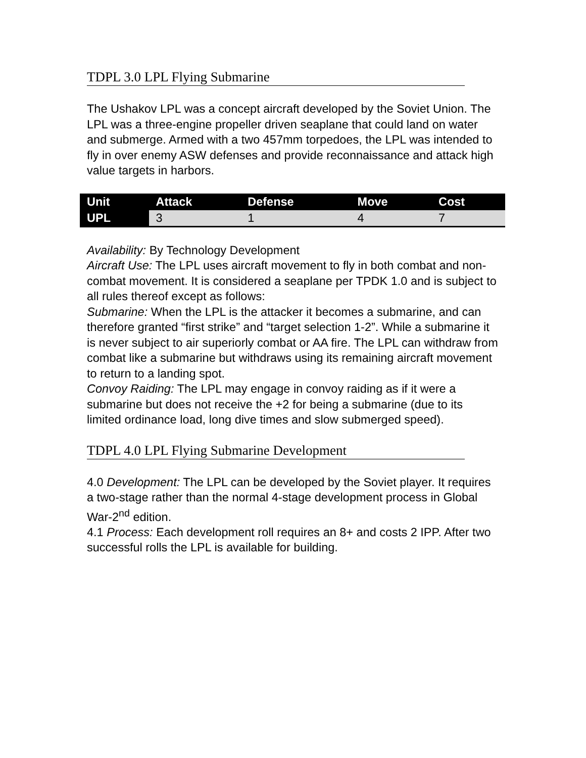TDPL 3.0 LPL Flying Submarine
The Ushakov LPL was a concept aircraft developed by the Soviet Union. The LPL was a three-engine propeller driven seaplane that could land on water and submerge. Armed with a two 457mm torpedoes, the LPL was intended to fly in over enemy ASW defenses and provide reconnaissance and attack high value targets in harbors.
| Unit | Attack | Defense | Move | Cost |
| --- | --- | --- | --- | --- |
| UPL | 3 | 1 | 4 | 7 |
Availability: By Technology Development
Aircraft Use: The LPL uses aircraft movement to fly in both combat and non-combat movement. It is considered a seaplane per TPDK 1.0 and is subject to all rules thereof except as follows:
Submarine: When the LPL is the attacker it becomes a submarine, and can therefore granted “first strike” and “target selection 1-2”. While a submarine it is never subject to air superiorly combat or AA fire. The LPL can withdraw from combat like a submarine but withdraws using its remaining aircraft movement to return to a landing spot.
Convoy Raiding: The LPL may engage in convoy raiding as if it were a submarine but does not receive the +2 for being a submarine (due to its limited ordinance load, long dive times and slow submerged speed).
TDPL 4.0 LPL Flying Submarine Development
4.0 Development: The LPL can be developed by the Soviet player. It requires a two-stage rather than the normal 4-stage development process in Global War-2<sup>nd</sup> edition.
4.1 Process: Each development roll requires an 8+ and costs 2 IPP. After two successful rolls the LPL is available for building.